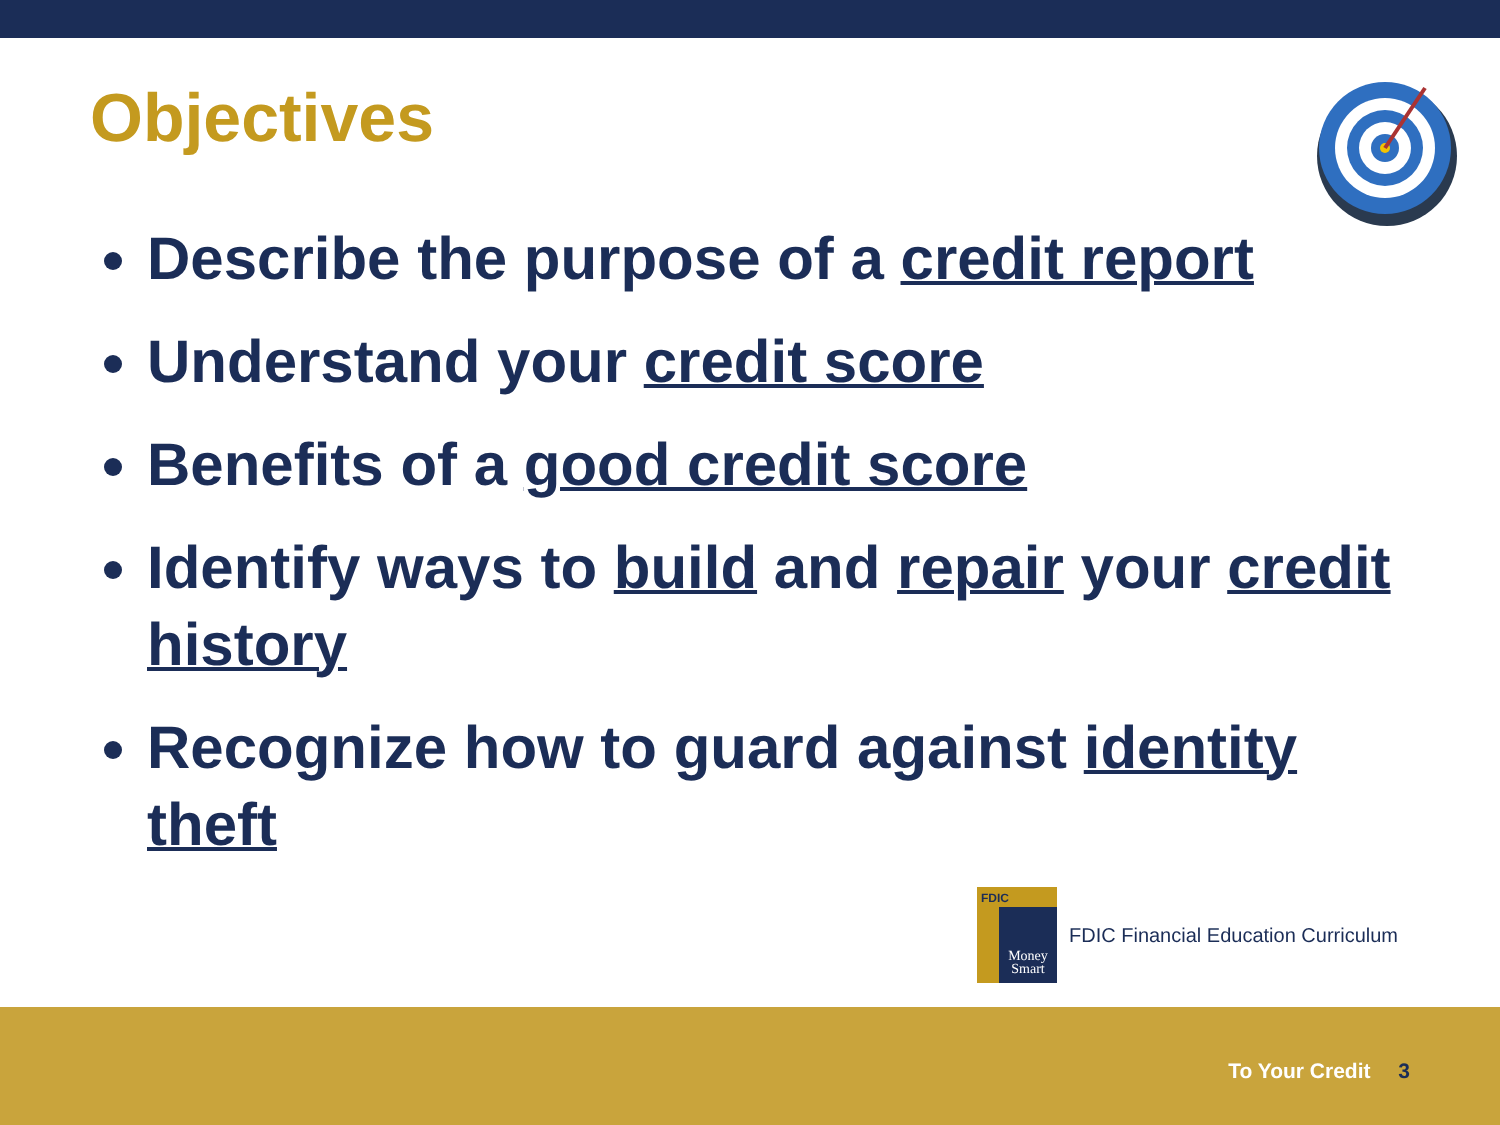Objectives
Describe the purpose of a credit report
Understand your credit score
Benefits of a good credit score
Identify ways to build and repair your credit history
Recognize how to guard against identity theft
FDIC
Money
Smart
FDIC Financial Education Curriculum
To Your Credit 3